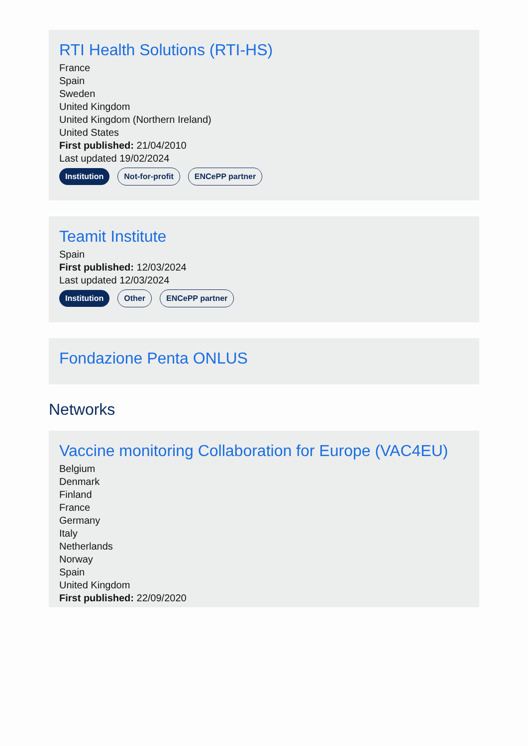RTI Health Solutions (RTI-HS)
France
Spain
Sweden
United Kingdom
United Kingdom (Northern Ireland)
United States
First published: 21/04/2010
Last updated 19/02/2024
Institution Not-for-profit ENCePP partner
Teamit Institute
Spain
First published: 12/03/2024
Last updated 12/03/2024
Institution Other ENCePP partner
Fondazione Penta ONLUS
Networks
Vaccine monitoring Collaboration for Europe (VAC4EU)
Belgium
Denmark
Finland
France
Germany
Italy
Netherlands
Norway
Spain
United Kingdom
First published: 22/09/2020